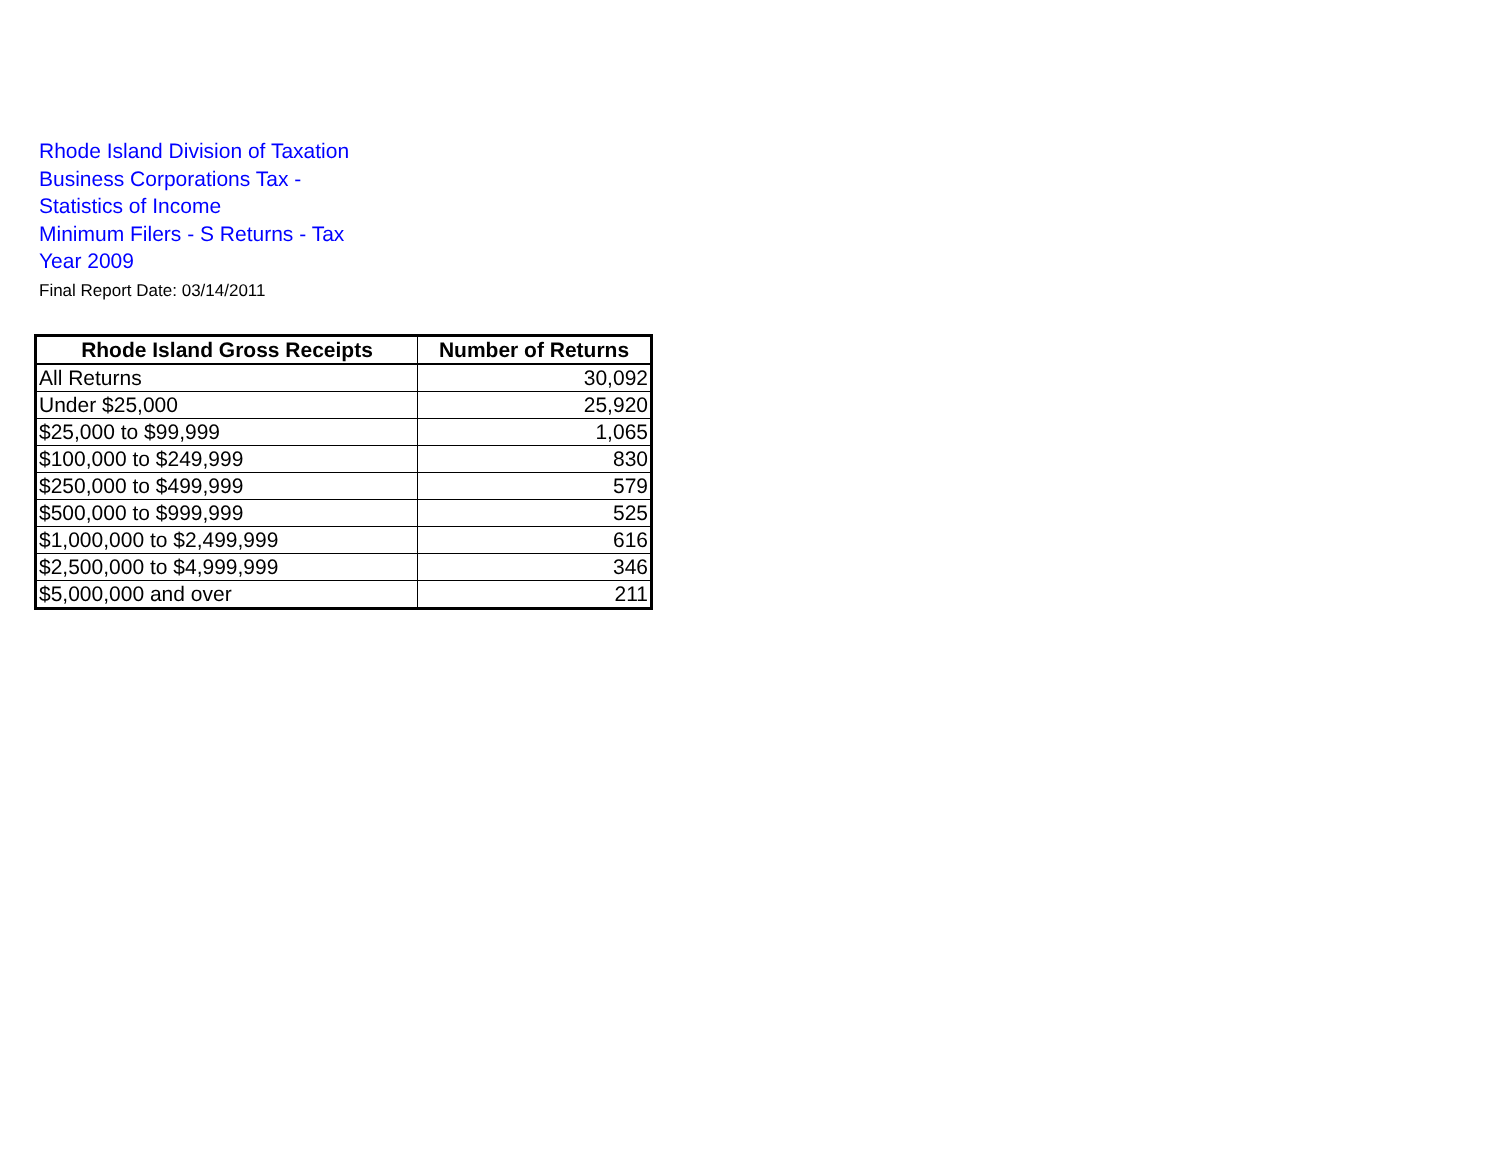Rhode Island Division of Taxation
Business Corporations Tax -
Statistics of Income
Minimum Filers - S Returns - Tax
Year 2009
Final Report Date: 03/14/2011
| Rhode Island Gross Receipts | Number of Returns |
| --- | --- |
| All Returns | 30,092 |
| Under $25,000 | 25,920 |
| $25,000 to $99,999 | 1,065 |
| $100,000 to $249,999 | 830 |
| $250,000 to $499,999 | 579 |
| $500,000 to $999,999 | 525 |
| $1,000,000 to $2,499,999 | 616 |
| $2,500,000 to $4,999,999 | 346 |
| $5,000,000 and over | 211 |